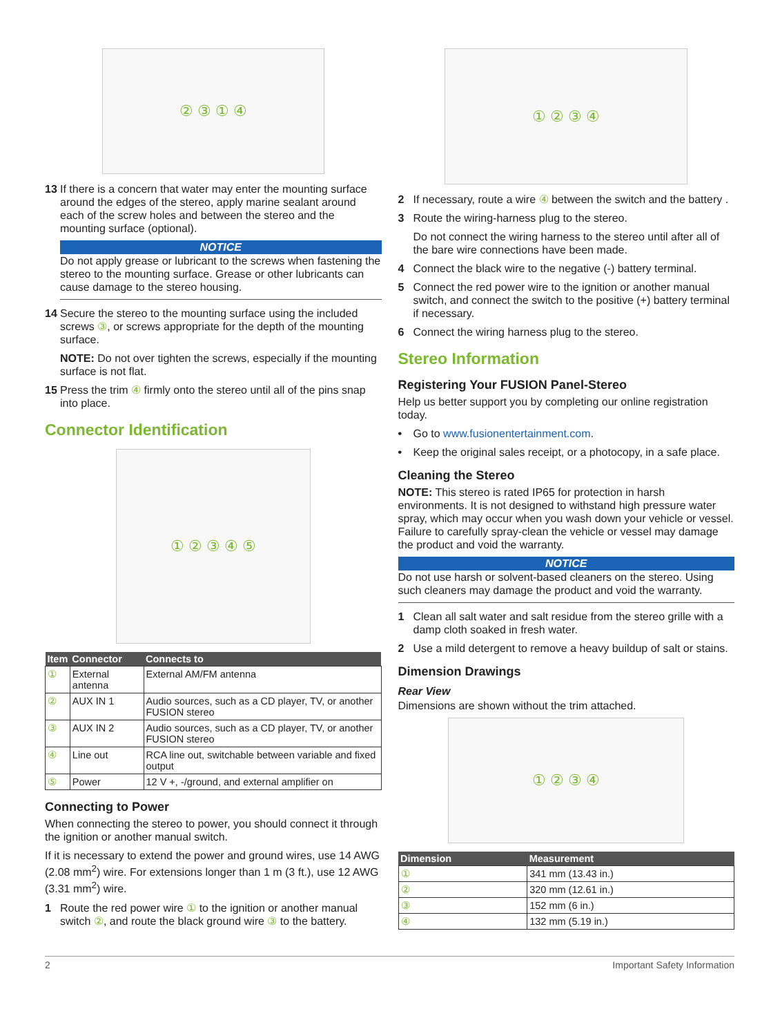② ③ ① ④
13 If there is a concern that water may enter the mounting surface around the edges of the stereo, apply marine sealant around each of the screw holes and between the stereo and the mounting surface (optional).
NOTICE
Do not apply grease or lubricant to the screws when fastening the stereo to the mounting surface. Grease or other lubricants can cause damage to the stereo housing.
14 Secure the stereo to the mounting surface using the included screws ③, or screws appropriate for the depth of the mounting surface.
NOTE: Do not over tighten the screws, especially if the mounting surface is not flat.
15 Press the trim ④ firmly onto the stereo until all of the pins snap into place.
Connector Identification
① ② ③ ④ ⑤
| Item | Connector | Connects to |
| --- | --- | --- |
| ① | External antenna | External AM/FM antenna |
| ② | AUX IN 1 | Audio sources, such as a CD player, TV, or another FUSION stereo |
| ③ | AUX IN 2 | Audio sources, such as a CD player, TV, or another FUSION stereo |
| ④ | Line out | RCA line out, switchable between variable and fixed output |
| ⑤ | Power | 12 V +, -/ground, and external amplifier on |
Connecting to Power
When connecting the stereo to power, you should connect it through the ignition or another manual switch.
If it is necessary to extend the power and ground wires, use 14 AWG (2.08 mm<sup>2</sup>) wire. For extensions longer than 1 m (3 ft.), use 12 AWG (3.31 mm<sup>2</sup>) wire.
1 Route the red power wire ① to the ignition or another manual switch ②, and route the black ground wire ③ to the battery.
① ② ③ ④
2 If necessary, route a wire ④ between the switch and the battery .
3 Route the wiring-harness plug to the stereo.
Do not connect the wiring harness to the stereo until after all of the bare wire connections have been made.
4 Connect the black wire to the negative (-) battery terminal.
5 Connect the red power wire to the ignition or another manual switch, and connect the switch to the positive (+) battery terminal if necessary.
6 Connect the wiring harness plug to the stereo.
Stereo Information
Registering Your FUSION Panel-Stereo
Help us better support you by completing our online registration today.
• Go to www.fusionentertainment.com.
• Keep the original sales receipt, or a photocopy, in a safe place.
Cleaning the Stereo
NOTE: This stereo is rated IP65 for protection in harsh environments. It is not designed to withstand high pressure water spray, which may occur when you wash down your vehicle or vessel. Failure to carefully spray-clean the vehicle or vessel may damage the product and void the warranty.
NOTICE
Do not use harsh or solvent-based cleaners on the stereo. Using such cleaners may damage the product and void the warranty.
1 Clean all salt water and salt residue from the stereo grille with a damp cloth soaked in fresh water.
2 Use a mild detergent to remove a heavy buildup of salt or stains.
Dimension Drawings
Rear View
Dimensions are shown without the trim attached.
① ② ③ ④
| Dimension | Measurement |
| --- | --- |
| ① | 341 mm (13.43 in.) |
| ② | 320 mm (12.61 in.) |
| ③ | 152 mm (6 in.) |
| ④ | 132 mm (5.19 in.) |
2 Important Safety Information